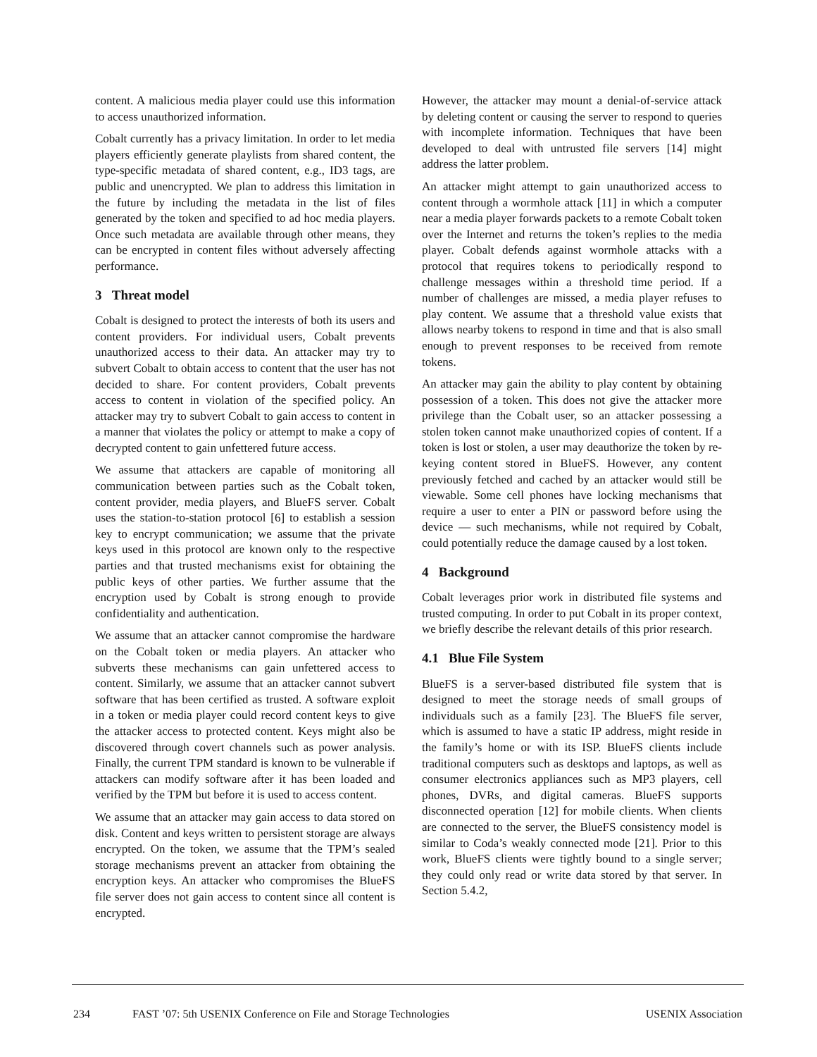content. A malicious media player could use this information to access unauthorized information.
Cobalt currently has a privacy limitation. In order to let media players efficiently generate playlists from shared content, the type-specific metadata of shared content, e.g., ID3 tags, are public and unencrypted. We plan to address this limitation in the future by including the metadata in the list of files generated by the token and specified to ad hoc media players. Once such metadata are available through other means, they can be encrypted in content files without adversely affecting performance.
3 Threat model
Cobalt is designed to protect the interests of both its users and content providers. For individual users, Cobalt prevents unauthorized access to their data. An attacker may try to subvert Cobalt to obtain access to content that the user has not decided to share. For content providers, Cobalt prevents access to content in violation of the specified policy. An attacker may try to subvert Cobalt to gain access to content in a manner that violates the policy or attempt to make a copy of decrypted content to gain unfettered future access.
We assume that attackers are capable of monitoring all communication between parties such as the Cobalt token, content provider, media players, and BlueFS server. Cobalt uses the station-to-station protocol [6] to establish a session key to encrypt communication; we assume that the private keys used in this protocol are known only to the respective parties and that trusted mechanisms exist for obtaining the public keys of other parties. We further assume that the encryption used by Cobalt is strong enough to provide confidentiality and authentication.
We assume that an attacker cannot compromise the hardware on the Cobalt token or media players. An attacker who subverts these mechanisms can gain unfettered access to content. Similarly, we assume that an attacker cannot subvert software that has been certified as trusted. A software exploit in a token or media player could record content keys to give the attacker access to protected content. Keys might also be discovered through covert channels such as power analysis. Finally, the current TPM standard is known to be vulnerable if attackers can modify software after it has been loaded and verified by the TPM but before it is used to access content.
We assume that an attacker may gain access to data stored on disk. Content and keys written to persistent storage are always encrypted. On the token, we assume that the TPM’s sealed storage mechanisms prevent an attacker from obtaining the encryption keys. An attacker who compromises the BlueFS file server does not gain access to content since all content is encrypted.
However, the attacker may mount a denial-of-service attack by deleting content or causing the server to respond to queries with incomplete information. Techniques that have been developed to deal with untrusted file servers [14] might address the latter problem.
An attacker might attempt to gain unauthorized access to content through a wormhole attack [11] in which a computer near a media player forwards packets to a remote Cobalt token over the Internet and returns the token’s replies to the media player. Cobalt defends against wormhole attacks with a protocol that requires tokens to periodically respond to challenge messages within a threshold time period. If a number of challenges are missed, a media player refuses to play content. We assume that a threshold value exists that allows nearby tokens to respond in time and that is also small enough to prevent responses to be received from remote tokens.
An attacker may gain the ability to play content by obtaining possession of a token. This does not give the attacker more privilege than the Cobalt user, so an attacker possessing a stolen token cannot make unauthorized copies of content. If a token is lost or stolen, a user may deauthorize the token by re-keying content stored in BlueFS. However, any content previously fetched and cached by an attacker would still be viewable. Some cell phones have locking mechanisms that require a user to enter a PIN or password before using the device — such mechanisms, while not required by Cobalt, could potentially reduce the damage caused by a lost token.
4 Background
Cobalt leverages prior work in distributed file systems and trusted computing. In order to put Cobalt in its proper context, we briefly describe the relevant details of this prior research.
4.1 Blue File System
BlueFS is a server-based distributed file system that is designed to meet the storage needs of small groups of individuals such as a family [23]. The BlueFS file server, which is assumed to have a static IP address, might reside in the family’s home or with its ISP. BlueFS clients include traditional computers such as desktops and laptops, as well as consumer electronics appliances such as MP3 players, cell phones, DVRs, and digital cameras. BlueFS supports disconnected operation [12] for mobile clients. When clients are connected to the server, the BlueFS consistency model is similar to Coda’s weakly connected mode [21]. Prior to this work, BlueFS clients were tightly bound to a single server; they could only read or write data stored by that server. In Section 5.4.2,
234 FAST ’07: 5th USENIX Conference on File and Storage Technologies USENIX Association